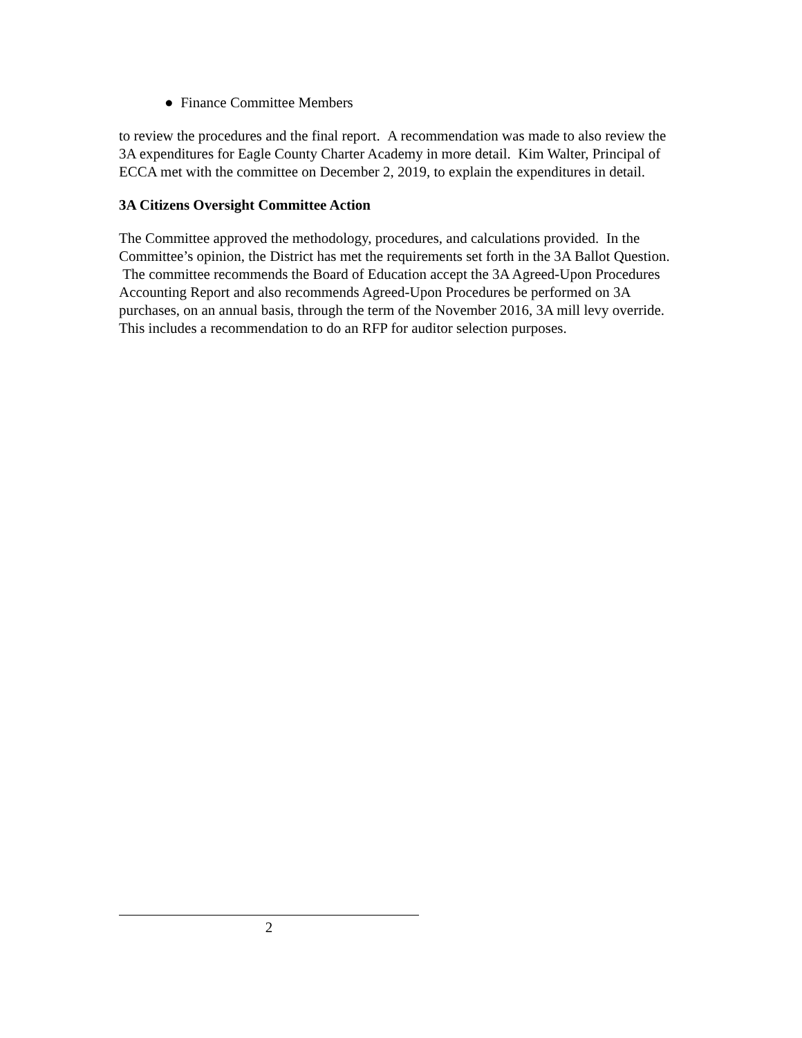● Finance Committee Members
to review the procedures and the final report. A recommendation was made to also review the 3A expenditures for Eagle County Charter Academy in more detail. Kim Walter, Principal of ECCA met with the committee on December 2, 2019, to explain the expenditures in detail.
3A Citizens Oversight Committee Action
The Committee approved the methodology, procedures, and calculations provided. In the Committee’s opinion, the District has met the requirements set forth in the 3A Ballot Question. The committee recommends the Board of Education accept the 3A Agreed-Upon Procedures Accounting Report and also recommends Agreed-Upon Procedures be performed on 3A purchases, on an annual basis, through the term of the November 2016, 3A mill levy override. This includes a recommendation to do an RFP for auditor selection purposes.
2